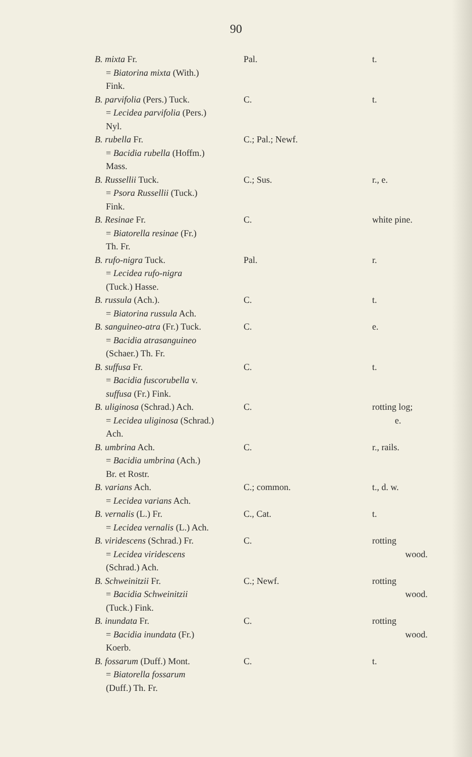90
| B. mixta Fr. = Biatorina mixta (With.) Fink. | Pal. | t. |
| B. parvifolia (Pers.) Tuck. = Lecidea parvifolia (Pers.) Nyl. | C. | t. |
| B. rubella Fr. = Bacidia rubella (Hoffm.) Mass. | C.; Pal.; Newf. | |
| B. Russellii Tuck. = Psora Russellii (Tuck.) Fink. | C.; Sus. | r., e. |
| B. Resinae Fr. = Biatorella resinae (Fr.) Th. Fr. | C. | white pine. |
| B. rufo-nigra Tuck. = Lecidea rufo-nigra (Tuck.) Hasse. | Pal. | r. |
| B. russula (Ach.). = Biatorina russula Ach. | C. | t. |
| B. sanguineo-atra (Fr.) Tuck. = Bacidia atrasanguineo (Schaer.) Th. Fr. | C. | e. |
| B. suffusa Fr. = Bacidia fuscorubella v. suffusa (Fr.) Fink. | C. | t. |
| B. uliginosa (Schrad.) Ach. = Lecidea uliginosa (Schrad.) Ach. | C. | rotting log; e. |
| B. umbrina Ach. = Bacidia umbrina (Ach.) Br. et Rostr. | C. | r., rails. |
| B. varians Ach. = Lecidea varians Ach. | C.; common. | t., d. w. |
| B. vernalis (L.) Fr. = Lecidea vernalis (L.) Ach. | C., Cat. | t. |
| B. viridescens (Schrad.) Fr. = Lecidea viridescens (Schrad.) Ach. | C. | rotting wood. |
| B. Schweinitzii Fr. = Bacidia Schweinitzii (Tuck.) Fink. | C.; Newf. | rotting wood. |
| B. inundata Fr. = Bacidia inundata (Fr.) Koerb. | C. | rotting wood. |
| B. fossarum (Duff.) Mont. = Biatorella fossarum (Duff.) Th. Fr. | C. | t. |